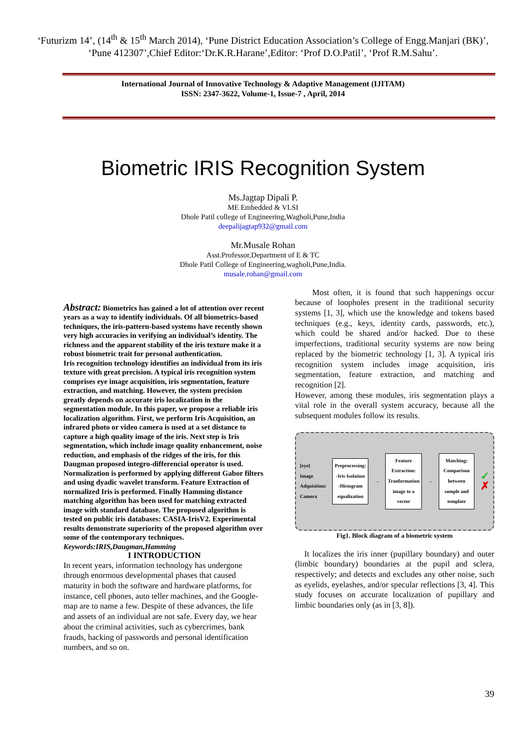‘Futurizm 14’, (14<sup>th</sup> & 15<sup>th</sup> March 2014), ‘Pune District Education Association’s College of Engg.Manjari (BK)’, ‘Pune 412307’,Chief Editor:‘Dr.K.R.Harane’,Editor: ‘Prof D.O.Patil’, ‘Prof R.M.Sahu’.
International Journal of Innovative Technology & Adaptive Management (IJITAM)
ISSN: 2347-3622, Volume-1, Issue-7 , April, 2014
Biometric IRIS Recognition System
Ms.Jagtap Dipali P.
ME Embedded & VLSI
Dhole Patil college of Engineering,Wagholi,Pune,India
deepalijagtap932@gmail.com
Mr.Musale Rohan
Asst.Professor,Department of E & TC
Dhole Patil College of Engineering,wagholi,Pune,India.
musale.rohan@gmail.com
Abstract: Biometrics has gained a lot of attention over recent years as a way to identify individuals. Of all biometrics-based techniques, the iris-pattern-based systems have recently shown very high accuracies in verifying an individual’s identity. The richness and the apparent stability of the iris texture make it a robust biometric trait for personal authentication.
Iris recognition technology identifies an individual from its iris texture with great precision. A typical iris recognition system comprises eye image acquisition, iris segmentation, feature extraction, and matching. However, the system precision greatly depends on accurate iris localization in the segmentation module. In this paper, we propose a reliable iris localization algorithm. First, we perform Iris Acquisition, an infrared photo or video camera is used at a set distance to capture a high quality image of the iris. Next step is Iris segmentation, which include image quality enhancement, noise reduction, and emphasis of the ridges of the iris, for this Daugman proposed integro-differencial operator is used. Normalization is performed by applying different Gabor filters and using dyadic wavelet transform. Feature Extraction of normalized Iris is performed. Finally Hamming distance matching algorithm has been used for matching extracted image with standard database. The proposed algorithm is tested on public iris databases: CASIA-IrisV2. Experimental results demonstrate superiority of the proposed algorithm over some of the contemporary techniques.
Keywords:IRIS,Daugman,Hamming
I INTRODUCTION
In recent years, information technology has undergone through enormous developmental phases that caused maturity in both the software and hardware platforms, for instance, cell phones, auto teller machines, and the Google-map are to name a few. Despite of these advances, the life and assets of an individual are not safe. Every day, we hear about the criminal activities, such as cybercrimes, bank frauds, hacking of passwords and personal identification numbers, and so on.
Most often, it is found that such happenings occur because of loopholes present in the traditional security systems [1, 3], which use the knowledge and tokens based techniques (e.g., keys, identity cards, passwords, etc.), which could be shared and/or hacked. Due to these imperfections, traditional security systems are now being replaced by the biometric technology [1, 3]. A typical iris recognition system includes image acquisition, iris segmentation, feature extraction, and matching and recognition [2].
However, among these modules, iris segmentation plays a vital role in the overall system accuracy, because all the subsequent modules follow its results.
[eye]
Image Adquisition: Camera
Preprocessing: -Iris Isolation -Histogram equalization
→
Feature Extraction: Tranformation image to a vector
→
Matching: Comparison between sample and template
✓
✗
Fig1. Block diagram of a biometric system
It localizes the iris inner (pupillary boundary) and outer (limbic boundary) boundaries at the pupil and sclera, respectively; and detects and excludes any other noise, such as eyelids, eyelashes, and/or specular reflections [3, 4]. This study focuses on accurate localization of pupillary and limbic boundaries only (as in [3, 8]).
39